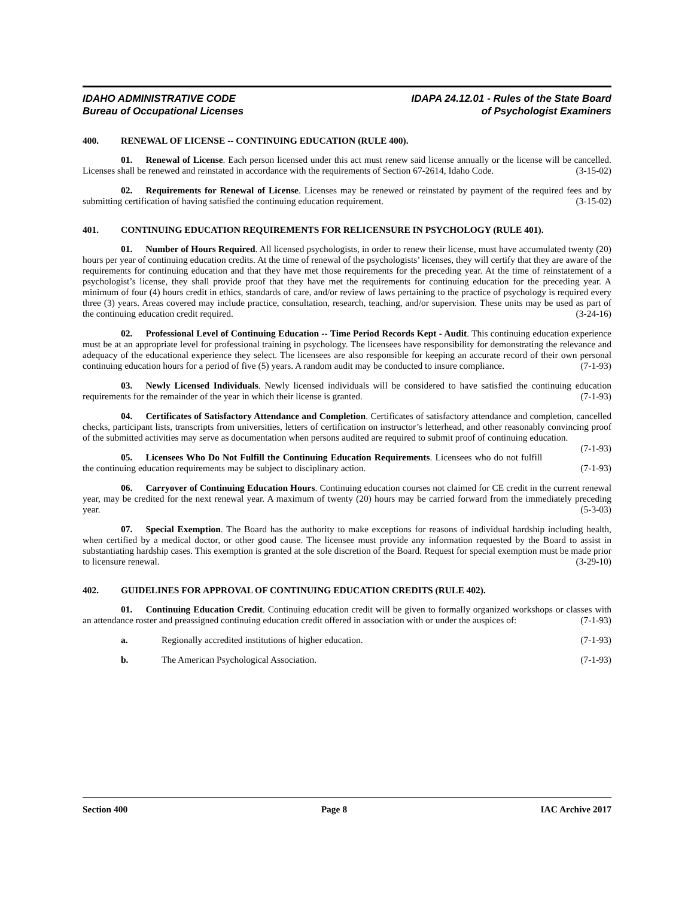IDAHO ADMINISTRATIVE CODE
Bureau of Occupational Licenses
IDAPA 24.12.01 - Rules of the State Board
of Psychologist Examiners
400. RENEWAL OF LICENSE -- CONTINUING EDUCATION (RULE 400).
01. Renewal of License. Each person licensed under this act must renew said license annually or the license will be cancelled. Licenses shall be renewed and reinstated in accordance with the requirements of Section 67-2614, Idaho Code. (3-15-02)
02. Requirements for Renewal of License. Licenses may be renewed or reinstated by payment of the required fees and by submitting certification of having satisfied the continuing education requirement. (3-15-02)
401. CONTINUING EDUCATION REQUIREMENTS FOR RELICENSURE IN PSYCHOLOGY (RULE 401).
01. Number of Hours Required. All licensed psychologists, in order to renew their license, must have accumulated twenty (20) hours per year of continuing education credits. At the time of renewal of the psychologists’ licenses, they will certify that they are aware of the requirements for continuing education and that they have met those requirements for the preceding year. At the time of reinstatement of a psychologist’s license, they shall provide proof that they have met the requirements for continuing education for the preceding year. A minimum of four (4) hours credit in ethics, standards of care, and/or review of laws pertaining to the practice of psychology is required every three (3) years. Areas covered may include practice, consultation, research, teaching, and/or supervision. These units may be used as part of the continuing education credit required. (3-24-16)
02. Professional Level of Continuing Education -- Time Period Records Kept - Audit. This continuing education experience must be at an appropriate level for professional training in psychology. The licensees have responsibility for demonstrating the relevance and adequacy of the educational experience they select. The licensees are also responsible for keeping an accurate record of their own personal continuing education hours for a period of five (5) years. A random audit may be conducted to insure compliance. (7-1-93)
03. Newly Licensed Individuals. Newly licensed individuals will be considered to have satisfied the continuing education requirements for the remainder of the year in which their license is granted. (7-1-93)
04. Certificates of Satisfactory Attendance and Completion. Certificates of satisfactory attendance and completion, cancelled checks, participant lists, transcripts from universities, letters of certification on instructor’s letterhead, and other reasonably convincing proof of the submitted activities may serve as documentation when persons audited are required to submit proof of continuing education. (7-1-93)
05. Licensees Who Do Not Fulfill the Continuing Education Requirements. Licensees who do not fulfill the continuing education requirements may be subject to disciplinary action. (7-1-93)
06. Carryover of Continuing Education Hours. Continuing education courses not claimed for CE credit in the current renewal year, may be credited for the next renewal year. A maximum of twenty (20) hours may be carried forward from the immediately preceding year. (5-3-03)
07. Special Exemption. The Board has the authority to make exceptions for reasons of individual hardship including health, when certified by a medical doctor, or other good cause. The licensee must provide any information requested by the Board to assist in substantiating hardship cases. This exemption is granted at the sole discretion of the Board. Request for special exemption must be made prior to licensure renewal. (3-29-10)
402. GUIDELINES FOR APPROVAL OF CONTINUING EDUCATION CREDITS (RULE 402).
01. Continuing Education Credit. Continuing education credit will be given to formally organized workshops or classes with an attendance roster and preassigned continuing education credit offered in association with or under the auspices of: (7-1-93)
a. Regionally accredited institutions of higher education. (7-1-93)
b. The American Psychological Association. (7-1-93)
Section 400 Page 8 IAC Archive 2017